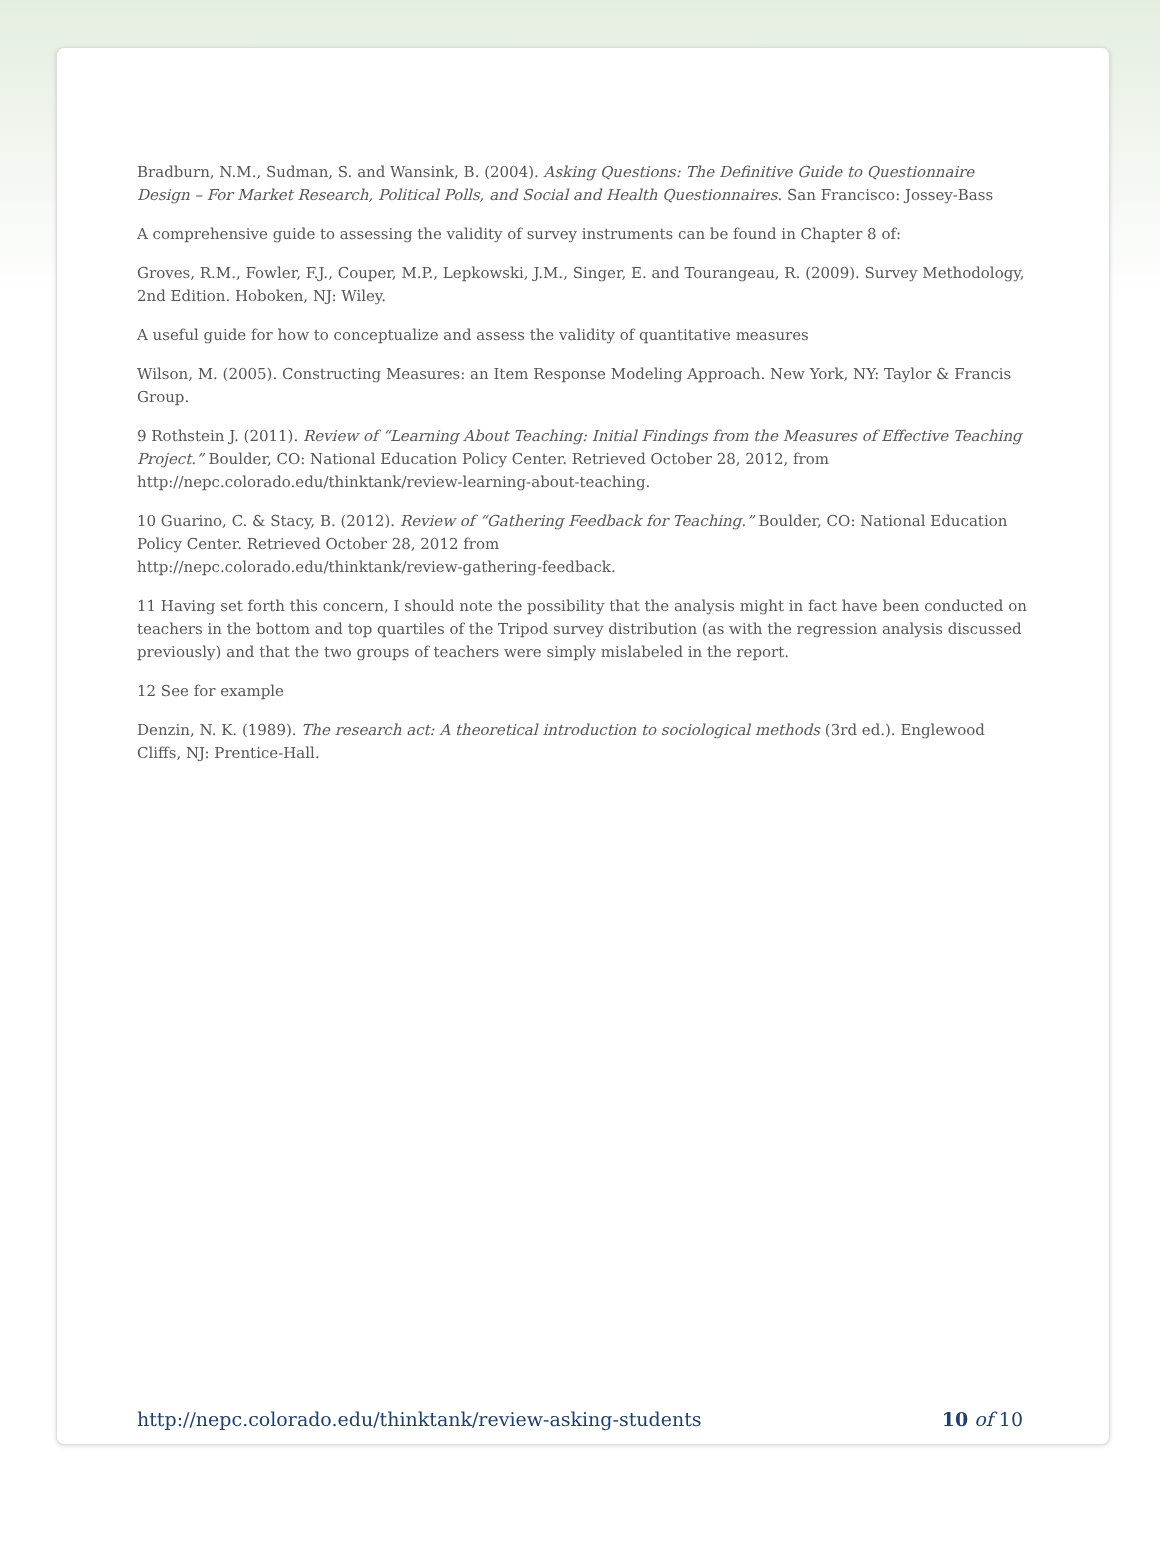Bradburn, N.M., Sudman, S. and Wansink, B. (2004). Asking Questions: The Definitive Guide to Questionnaire Design – For Market Research, Political Polls, and Social and Health Questionnaires. San Francisco: Jossey-Bass
A comprehensive guide to assessing the validity of survey instruments can be found in Chapter 8 of:
Groves, R.M., Fowler, F.J., Couper, M.P., Lepkowski, J.M., Singer, E. and Tourangeau, R. (2009). Survey Methodology, 2nd Edition. Hoboken, NJ: Wiley.
A useful guide for how to conceptualize and assess the validity of quantitative measures
Wilson, M. (2005). Constructing Measures: an Item Response Modeling Approach. New York, NY: Taylor & Francis Group.
9 Rothstein J. (2011). Review of “Learning About Teaching: Initial Findings from the Measures of Effective Teaching Project.” Boulder, CO: National Education Policy Center. Retrieved October 28, 2012, from http://nepc.colorado.edu/thinktank/review-learning-about-teaching.
10 Guarino, C. & Stacy, B. (2012). Review of “Gathering Feedback for Teaching.” Boulder, CO: National Education Policy Center. Retrieved October 28, 2012 from
http://nepc.colorado.edu/thinktank/review-gathering-feedback.
11 Having set forth this concern, I should note the possibility that the analysis might in fact have been conducted on teachers in the bottom and top quartiles of the Tripod survey distribution (as with the regression analysis discussed previously) and that the two groups of teachers were simply mislabeled in the report.
12 See for example
Denzin, N. K. (1989). The research act: A theoretical introduction to sociological methods (3rd ed.). Englewood Cliffs, NJ: Prentice-Hall.
http://nepc.colorado.edu/thinktank/review-asking-students 10 of 10